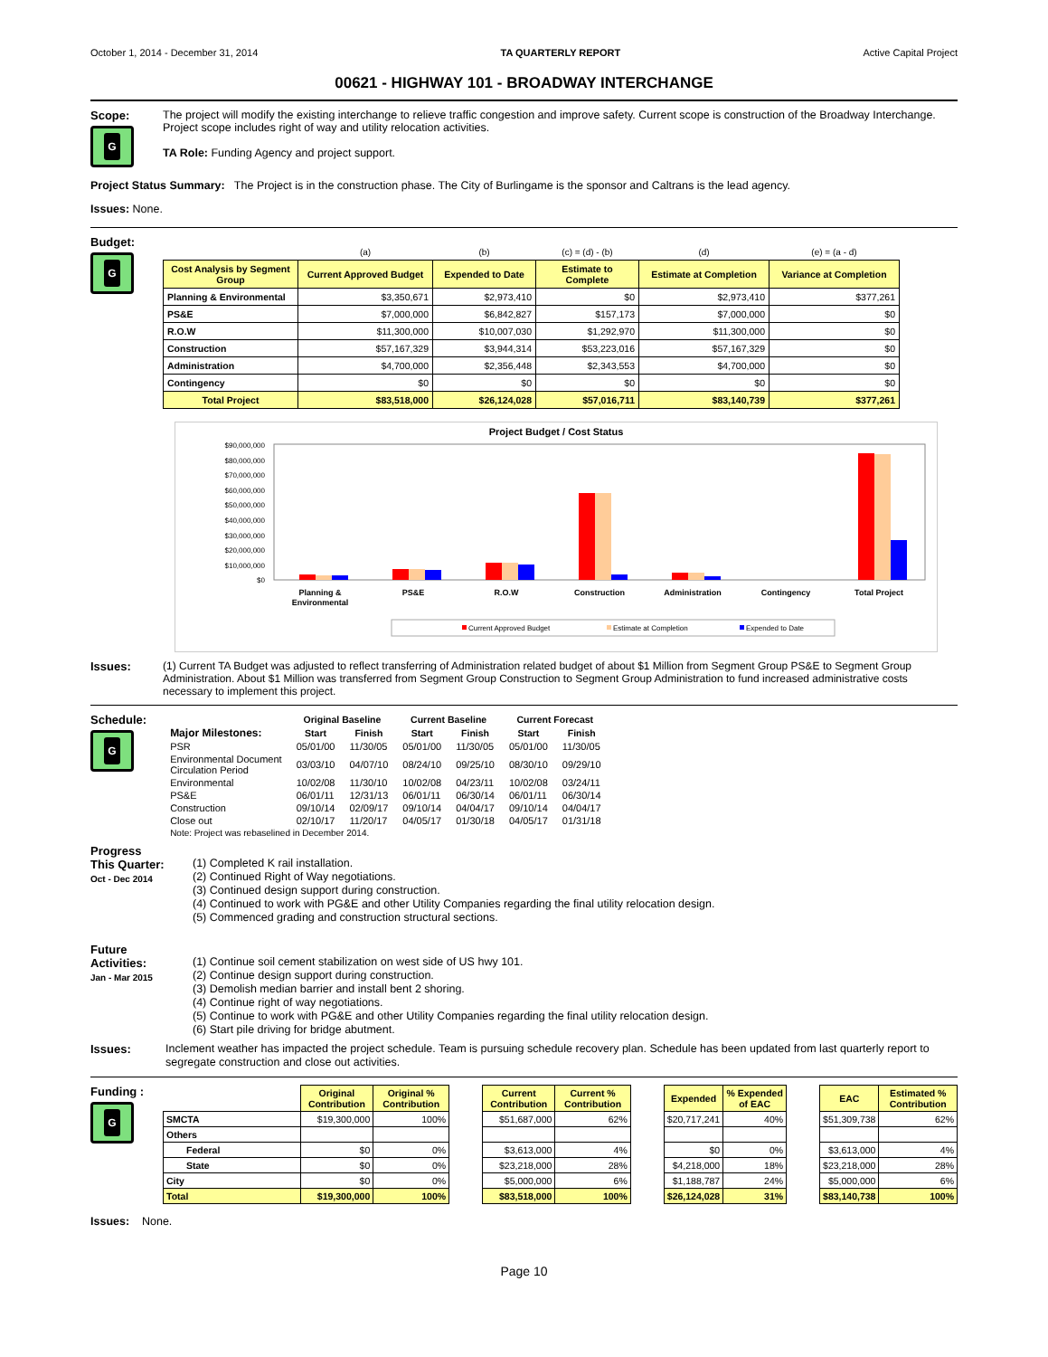October 1, 2014 - December 31, 2014 TA QUARTERLY REPORT Active Capital Project
00621 - HIGHWAY 101 - BROADWAY INTERCHANGE
Scope:
G
The project will modify the existing interchange to relieve traffic congestion and improve safety. Current scope is construction of the Broadway Interchange. Project scope includes right of way and utility relocation activities.
TA Role: Funding Agency and project support.
Project Status Summary: The Project is in the construction phase. The City of Burlingame is the sponsor and Caltrans is the lead agency.
Issues: None.
Budget:
G
| | (a) | (b) | (c) = (d) - (b) | (d) | (e) = (a - d) |
| Cost Analysis by Segment Group | Current Approved Budget | Expended to Date | Estimate to Complete | Estimate at Completion | Variance at Completion |
| Planning & Environmental | $3,350,671 | $2,973,410 | $0 | $2,973,410 | $377,261 |
| PS&E | $7,000,000 | $6,842,827 | $157,173 | $7,000,000 | $0 |
| R.O.W | $11,300,000 | $10,007,030 | $1,292,970 | $11,300,000 | $0 |
| Construction | $57,167,329 | $3,944,314 | $53,223,016 | $57,167,329 | $0 |
| Administration | $4,700,000 | $2,356,448 | $2,343,553 | $4,700,000 | $0 |
| Contingency | $0 | $0 | $0 | $0 | $0 |
| Total Project | $83,518,000 | $26,124,028 | $57,016,711 | $83,140,739 | $377,261 |
Project Budget / Cost Status
$90,000,000
$80,000,000
$70,000,000
$60,000,000
$50,000,000
$40,000,000
$30,000,000
$20,000,000
$10,000,000
$0
Planning &
Environmental
PS&E
R.O.W
Construction
Administration
Contingency
Total Project
Current Approved Budget
Estimate at Completion
Expended to Date
Issues: (1) Current TA Budget was adjusted to reflect transferring of Administration related budget of about $1 Million from Segment Group PS&E to Segment Group Administration. About $1 Million was transferred from Segment Group Construction to Segment Group Administration to fund increased administrative costs necessary to implement this project.
Schedule:
G
| | Original Baseline | | Current Baseline | | Current Forecast | |
| --- | --- | --- | --- | --- | --- | --- |
| Major Milestones: | Start | Finish | Start | Finish | Start | Finish |
| PSR | 05/01/00 | 11/30/05 | 05/01/00 | 11/30/05 | 05/01/00 | 11/30/05 |
| Environmental Document Circulation Period | 03/03/10 | 04/07/10 | 08/24/10 | 09/25/10 | 08/30/10 | 09/29/10 |
| Environmental | 10/02/08 | 11/30/10 | 10/02/08 | 04/23/11 | 10/02/08 | 03/24/11 |
| PS&E | 06/01/11 | 12/31/13 | 06/01/11 | 06/30/14 | 06/01/11 | 06/30/14 |
| Construction | 09/10/14 | 02/09/17 | 09/10/14 | 04/04/17 | 09/10/14 | 04/04/17 |
| Close out | 02/10/17 | 11/20/17 | 04/05/17 | 01/30/18 | 04/05/17 | 01/31/18 |
| Note: Project was rebaselined in December 2014. | | | | | | |
Progress
This Quarter:
Oct - Dec 2014
(1) Completed K rail installation.
(2) Continued Right of Way negotiations.
(3) Continued design support during construction.
(4) Continued to work with PG&E and other Utility Companies regarding the final utility relocation design.
(5) Commenced grading and construction structural sections.
Future
Activities:
Jan - Mar 2015
(1) Continue soil cement stabilization on west side of US hwy 101.
(2) Continue design support during construction.
(3) Demolish median barrier and install bent 2 shoring.
(4) Continue right of way negotiations.
(5) Continue to work with PG&E and other Utility Companies regarding the final utility relocation design.
(6) Start pile driving for bridge abutment.
Issues:
Inclement weather has impacted the project schedule. Team is pursuing schedule recovery plan. Schedule has been updated from last quarterly report to segregate construction and close out activities.
Funding :
G
| | Original Contribution | Original % Contribution | | Current Contribution | Current % Contribution | | Expended | % Expended of EAC | | EAC | Estimated % Contribution |
| SMCTA | $19,300,000 | 100% | | $51,687,000 | 62% | | $20,717,241 | 40% | | $51,309,738 | 62% |
| Others | | | | | | | | | | | |
| Federal | $0 | 0% | | $3,613,000 | 4% | | $0 | 0% | | $3,613,000 | 4% |
| State | $0 | 0% | | $23,218,000 | 28% | | $4,218,000 | 18% | | $23,218,000 | 28% |
| City | $0 | 0% | | $5,000,000 | 6% | | $1,188,787 | 24% | | $5,000,000 | 6% |
| Total | $19,300,000 | 100% | | $83,518,000 | 100% | | $26,124,028 | 31% | | $83,140,738 | 100% |
Issues: None.
Page 10